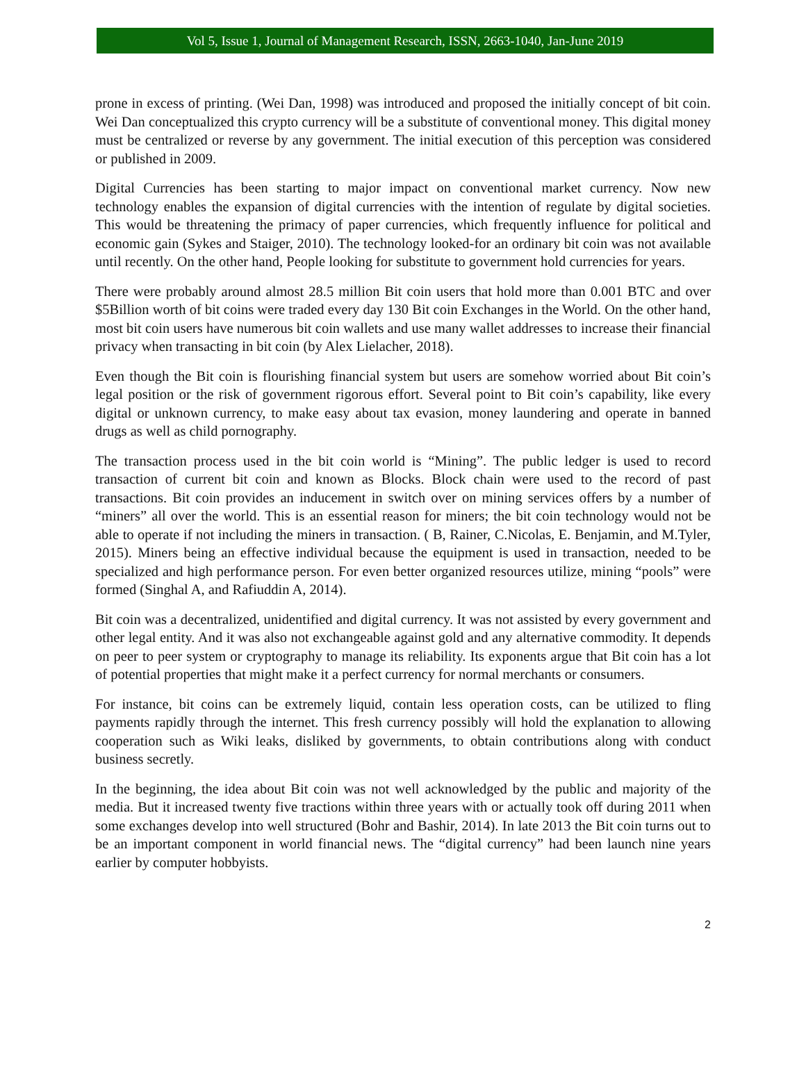Vol 5, Issue 1, Journal of Management Research, ISSN, 2663-1040, Jan-June 2019
prone in excess of printing. (Wei Dan, 1998) was introduced and proposed the initially concept of bit coin. Wei Dan conceptualized this crypto currency will be a substitute of conventional money. This digital money must be centralized or reverse by any government. The initial execution of this perception was considered or published in 2009.
Digital Currencies has been starting to major impact on conventional market currency. Now new technology enables the expansion of digital currencies with the intention of regulate by digital societies. This would be threatening the primacy of paper currencies, which frequently influence for political and economic gain (Sykes and Staiger, 2010). The technology looked-for an ordinary bit coin was not available until recently. On the other hand, People looking for substitute to government hold currencies for years.
There were probably around almost 28.5 million Bit coin users that hold more than 0.001 BTC and over $5Billion worth of bit coins were traded every day 130 Bit coin Exchanges in the World. On the other hand, most bit coin users have numerous bit coin wallets and use many wallet addresses to increase their financial privacy when transacting in bit coin (by Alex Lielacher, 2018).
Even though the Bit coin is flourishing financial system but users are somehow worried about Bit coin’s legal position or the risk of government rigorous effort. Several point to Bit coin’s capability, like every digital or unknown currency, to make easy about tax evasion, money laundering and operate in banned drugs as well as child pornography.
The transaction process used in the bit coin world is “Mining”. The public ledger is used to record transaction of current bit coin and known as Blocks. Block chain were used to the record of past transactions. Bit coin provides an inducement in switch over on mining services offers by a number of “miners” all over the world. This is an essential reason for miners; the bit coin technology would not be able to operate if not including the miners in transaction. ( B, Rainer, C.Nicolas, E. Benjamin, and M.Tyler, 2015). Miners being an effective individual because the equipment is used in transaction, needed to be specialized and high performance person. For even better organized resources utilize, mining “pools” were formed (Singhal A, and Rafiuddin A, 2014).
Bit coin was a decentralized, unidentified and digital currency. It was not assisted by every government and other legal entity. And it was also not exchangeable against gold and any alternative commodity. It depends on peer to peer system or cryptography to manage its reliability. Its exponents argue that Bit coin has a lot of potential properties that might make it a perfect currency for normal merchants or consumers.
For instance, bit coins can be extremely liquid, contain less operation costs, can be utilized to fling payments rapidly through the internet. This fresh currency possibly will hold the explanation to allowing cooperation such as Wiki leaks, disliked by governments, to obtain contributions along with conduct business secretly.
In the beginning, the idea about Bit coin was not well acknowledged by the public and majority of the media. But it increased twenty five tractions within three years with or actually took off during 2011 when some exchanges develop into well structured (Bohr and Bashir, 2014). In late 2013 the Bit coin turns out to be an important component in world financial news. The “digital currency” had been launch nine years earlier by computer hobbyists.
2